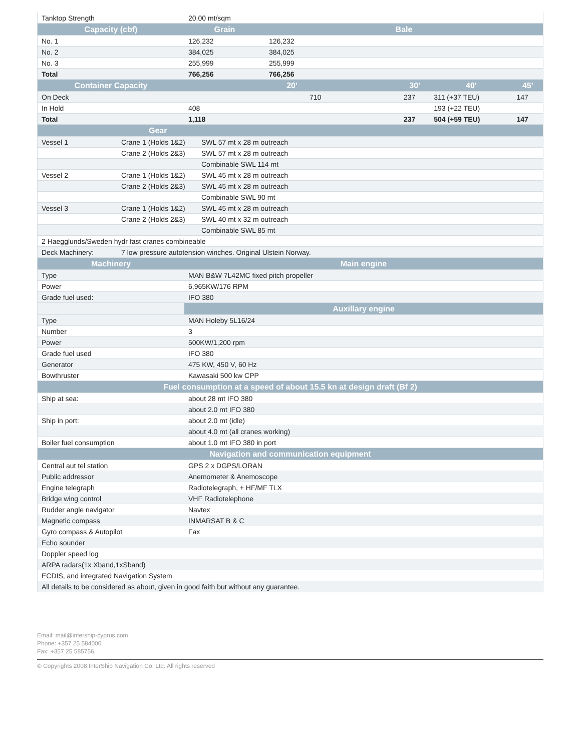| Tanktop Strength | 20.00 mt/sqm | | |
| Capacity (cbf) | Grain | Bale | |
| No. 1 | 126,232 | 126,232 | |
| No. 2 | 384,025 | 384,025 | |
| No. 3 | 255,999 | 255,999 | |
| Total | 766,256 | 766,256 | |
| Container Capacity | 20' | 30' | 40' | 45' |
| --- | --- | --- | --- | --- |
| On Deck | 710 | 237 | 311 (+37 TEU) | 147 |
| In Hold | 408 | | 193 (+22 TEU) | |
| Total | 1,118 | 237 | 504 (+59 TEU) | 147 |
| Gear | | |
| --- | --- | --- |
| Vessel 1 | Crane 1 (Holds 1&2) | SWL 57 mt x 28 m outreach |
| | Crane 2 (Holds 2&3) | SWL 57 mt x 28 m outreach |
| | | Combinable SWL 114 mt |
| Vessel 2 | Crane 1 (Holds 1&2) | SWL 45 mt x 28 m outreach |
| | Crane 2 (Holds 2&3) | SWL 45 mt x 28 m outreach |
| | | Combinable SWL 90 mt |
| Vessel 3 | Crane 1 (Holds 1&2) | SWL 45 mt x 28 m outreach |
| | Crane 2 (Holds 2&3) | SWL 40 mt x 32 m outreach |
| | | Combinable SWL 85 mt |
| 2 Haegglunds/Sweden hydr fast cranes combineable | | |
| Deck Machinery: | 7 low pressure autotension winches. Original Ulstein Norway. | |
| Machinery | Main engine |
| --- | --- |
| Type | MAN B&W 7L42MC fixed pitch propeller |
| Power | 6,965KW/176 RPM |
| Grade fuel used: | IFO 380 |
| | Auxillary engine |
| Type | MAN Holeby 5L16/24 |
| Number | 3 |
| Power | 500KW/1,200 rpm |
| Grade fuel used | IFO 380 |
| Generator | 475 KW, 450 V, 60 Hz |
| Bowthruster | Kawasaki 500 kw CPP |
| Fuel consumption at a speed of about 15.5 kn at design draft (Bf 2) | |
| Ship at sea: | about 28 mt IFO 380 |
| | about 2.0 mt IFO 380 |
| Ship in port: | about 2.0 mt (idle) |
| | about 4.0 mt (all cranes working) |
| Boiler fuel consumption | about 1.0 mt IFO 380 in port |
| Navigation and communication equipment | |
| Central aut tel station | GPS 2 x DGPS/LORAN |
| Public addressor | Anemometer & Anemoscope |
| Engine telegraph | Radiotelegraph, + HF/MF TLX |
| Bridge wing control | VHF Radiotelephone |
| Rudder angle navigator | Navtex |
| Magnetic compass | INMARSAT B & C |
| Gyro compass & Autopilot | Fax |
| Echo sounder | |
| Doppler speed log | |
| ARPA radars(1x Xband,1xSband) | |
| ECDIS, and integrated Navigation System | |
| All details to be considered as about, given in good faith but without any guarantee. | |
Email: mail@intership-cyprus.com
Phone: +357 25 584000
Fax: +357 25 585756
© Copyrights 2008 InterShip Navigation Co. Ltd. All rights reserved